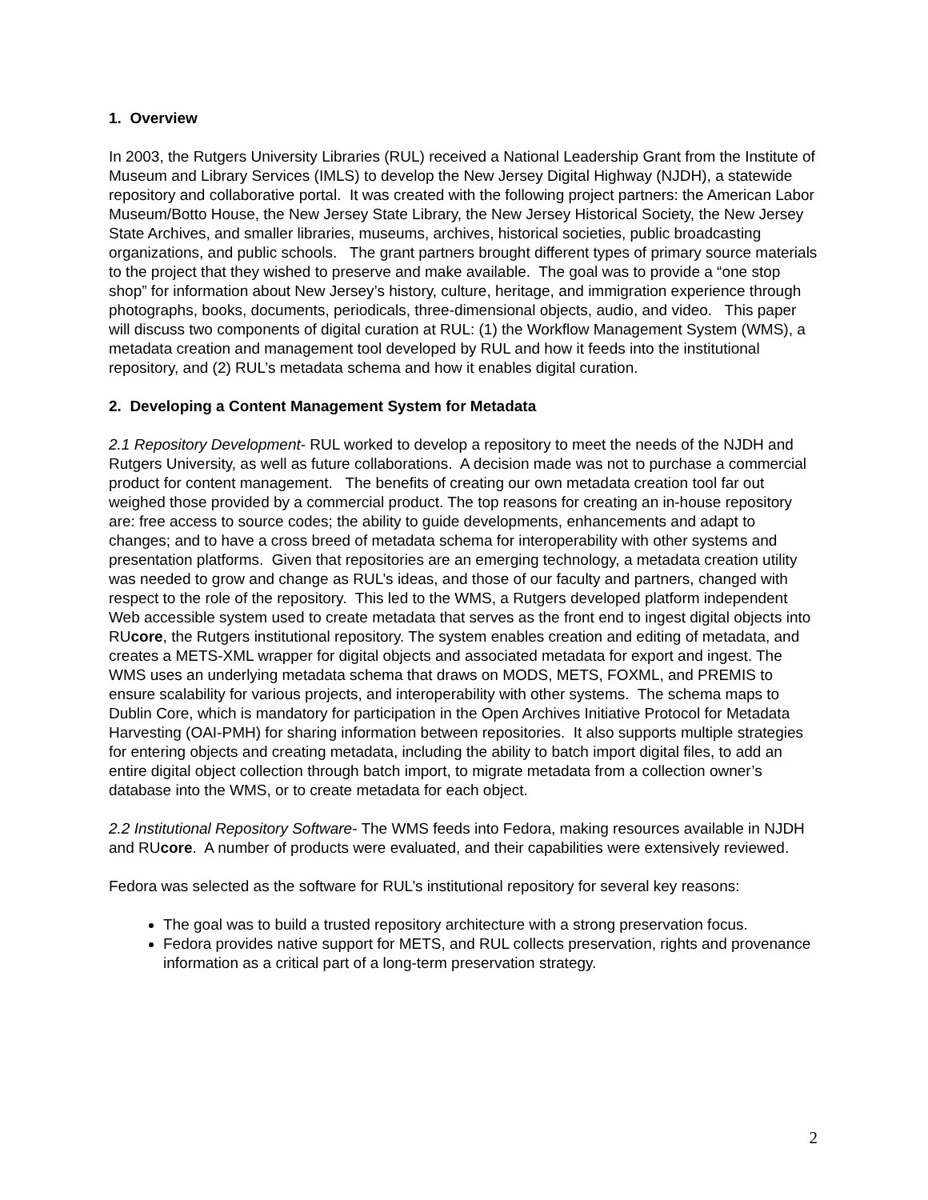1. Overview
In 2003, the Rutgers University Libraries (RUL) received a National Leadership Grant from the Institute of Museum and Library Services (IMLS) to develop the New Jersey Digital Highway (NJDH), a statewide repository and collaborative portal. It was created with the following project partners: the American Labor Museum/Botto House, the New Jersey State Library, the New Jersey Historical Society, the New Jersey State Archives, and smaller libraries, museums, archives, historical societies, public broadcasting organizations, and public schools. The grant partners brought different types of primary source materials to the project that they wished to preserve and make available. The goal was to provide a “one stop shop” for information about New Jersey’s history, culture, heritage, and immigration experience through photographs, books, documents, periodicals, three-dimensional objects, audio, and video. This paper will discuss two components of digital curation at RUL: (1) the Workflow Management System (WMS), a metadata creation and management tool developed by RUL and how it feeds into the institutional repository, and (2) RUL’s metadata schema and how it enables digital curation.
2. Developing a Content Management System for Metadata
2.1 Repository Development- RUL worked to develop a repository to meet the needs of the NJDH and Rutgers University, as well as future collaborations. A decision made was not to purchase a commercial product for content management. The benefits of creating our own metadata creation tool far out weighed those provided by a commercial product. The top reasons for creating an in-house repository are: free access to source codes; the ability to guide developments, enhancements and adapt to changes; and to have a cross breed of metadata schema for interoperability with other systems and presentation platforms. Given that repositories are an emerging technology, a metadata creation utility was needed to grow and change as RUL’s ideas, and those of our faculty and partners, changed with respect to the role of the repository. This led to the WMS, a Rutgers developed platform independent Web accessible system used to create metadata that serves as the front end to ingest digital objects into RUcore, the Rutgers institutional repository. The system enables creation and editing of metadata, and creates a METS-XML wrapper for digital objects and associated metadata for export and ingest. The WMS uses an underlying metadata schema that draws on MODS, METS, FOXML, and PREMIS to ensure scalability for various projects, and interoperability with other systems. The schema maps to Dublin Core, which is mandatory for participation in the Open Archives Initiative Protocol for Metadata Harvesting (OAI-PMH) for sharing information between repositories. It also supports multiple strategies for entering objects and creating metadata, including the ability to batch import digital files, to add an entire digital object collection through batch import, to migrate metadata from a collection owner’s database into the WMS, or to create metadata for each object.
2.2 Institutional Repository Software- The WMS feeds into Fedora, making resources available in NJDH and RUcore. A number of products were evaluated, and their capabilities were extensively reviewed.
Fedora was selected as the software for RUL’s institutional repository for several key reasons:
The goal was to build a trusted repository architecture with a strong preservation focus.
Fedora provides native support for METS, and RUL collects preservation, rights and provenance information as a critical part of a long-term preservation strategy.
2